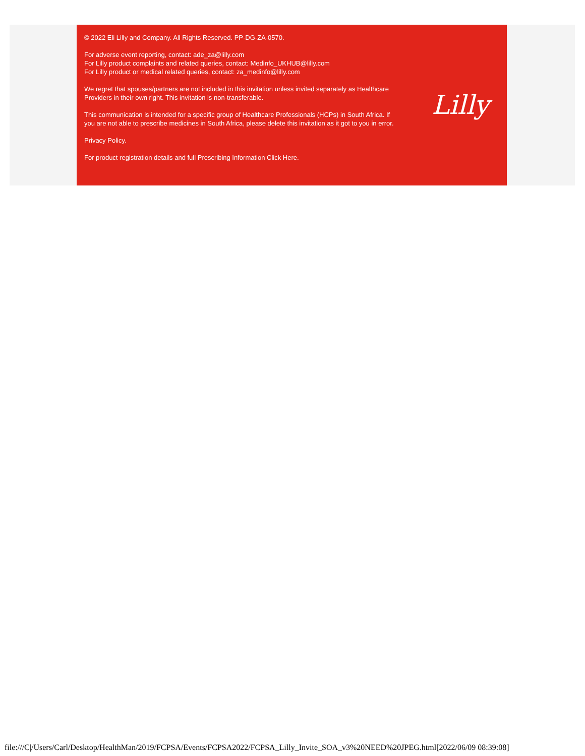© 2022 Eli Lilly and Company. All Rights Reserved. PP-DG-ZA-0570.
For adverse event reporting, contact: ade_za@lilly.com
For Lilly product complaints and related queries, contact: Medinfo_UKHUB@lilly.com
For Lilly product or medical related queries, contact: za_medinfo@lilly.com
We regret that spouses/partners are not included in this invitation unless invited separately as Healthcare Providers in their own right. This invitation is non-transferable.
This communication is intended for a specific group of Healthcare Professionals (HCPs) in South Africa. If you are not able to prescribe medicines in South Africa, please delete this invitation as it got to you in error.
Privacy Policy.
For product registration details and full Prescribing Information Click Here.
Lilly
file:///C|/Users/Carl/Desktop/HealthMan/2019/FCPSA/Events/FCPSA2022/FCPSA_Lilly_Invite_SOA_v3%20NEED%20JPEG.html[2022/06/09 08:39:08]